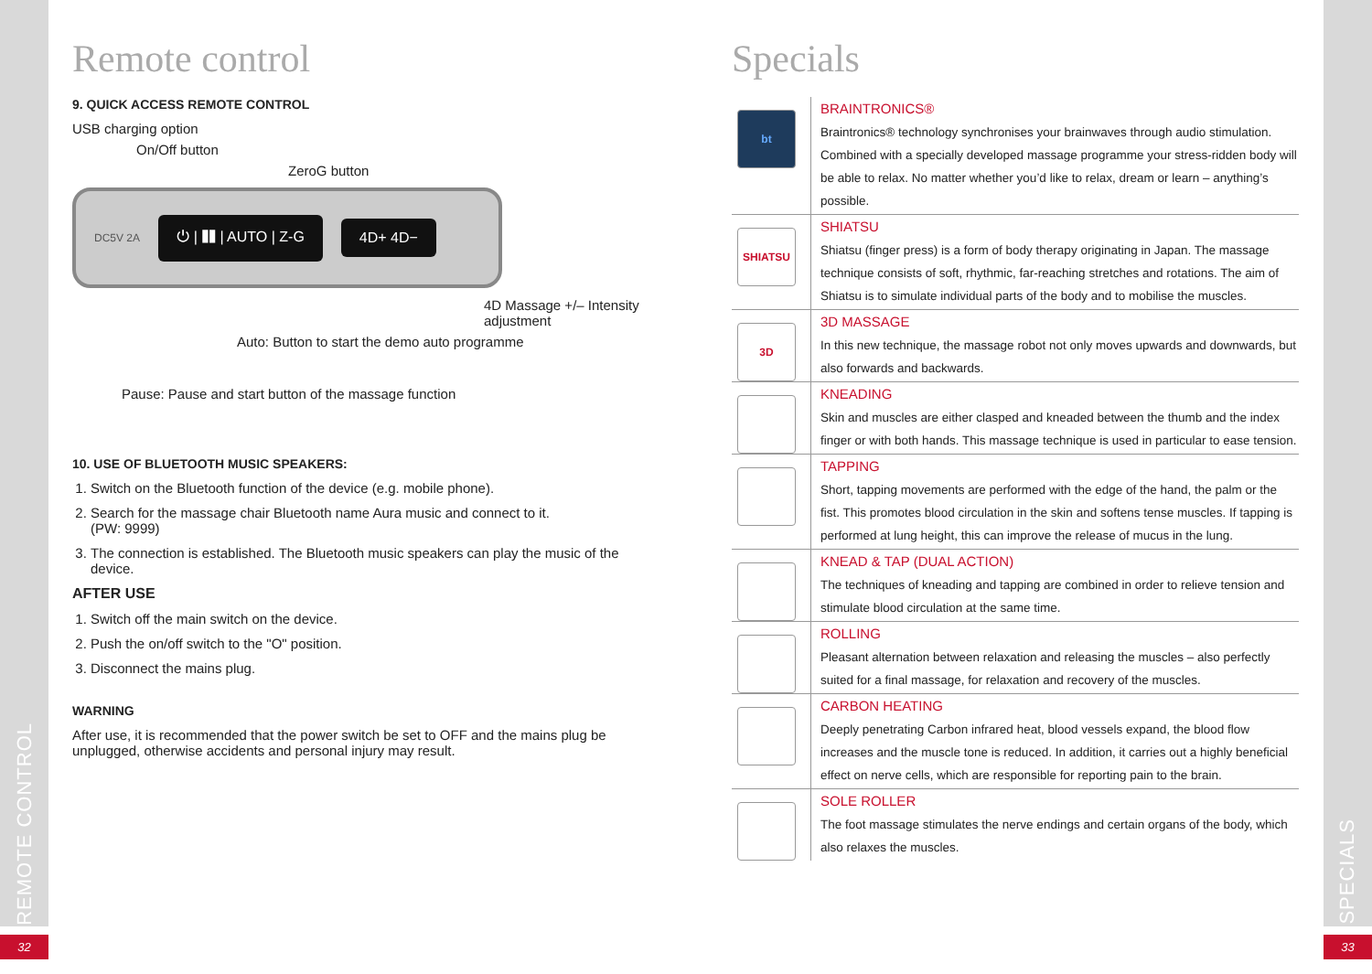REMOTE CONTROL
SPECIALS
32 33
Remote control
9. QUICK ACCESS REMOTE CONTROL
USB charging option
On/Off button
ZeroG button
DC5V 2A
⏻ | ❚❚ | AUTO | Z-G 4D+ 4D−
4D Massage +/– Intensity adjustment
Auto: Button to start the demo auto programme
Pause: Pause and start button of the massage function
10. USE OF BLUETOOTH MUSIC SPEAKERS:
1. Switch on the Bluetooth function of the device (e.g. mobile phone).
2. Search for the massage chair Bluetooth name Aura music and connect to it.
(PW: 9999)
3. The connection is established. The Bluetooth music speakers can play the music of the device.
AFTER USE
1. Switch off the main switch on the device.
2. Push the on/off switch to the "O" position.
3. Disconnect the mains plug.
WARNING
After use, it is recommended that the power switch be set to OFF and the mains plug be unplugged, otherwise accidents and personal injury may result.
Specials
| bt | BRAINTRONICS® Braintronics® technology synchronises your brainwaves through audio stimulation. Combined with a specially developed massage programme your stress-ridden body will be able to relax. No matter whether you’d like to relax, dream or learn – anything’s possible. |
| SHIATSU | SHIATSU Shiatsu (finger press) is a form of body therapy originating in Japan. The massage technique consists of soft, rhythmic, far-reaching stretches and rotations. The aim of Shiatsu is to simulate individual parts of the body and to mobilise the muscles. |
| 3D | 3D MASSAGE In this new technique, the massage robot not only moves upwards and downwards, but also forwards and backwards. |
| | KNEADING Skin and muscles are either clasped and kneaded between the thumb and the index finger or with both hands. This massage technique is used in particular to ease tension. |
| | TAPPING Short, tapping movements are performed with the edge of the hand, the palm or the fist. This promotes blood circulation in the skin and softens tense muscles. If tapping is performed at lung height, this can improve the release of mucus in the lung. |
| | KNEAD & TAP (DUAL ACTION) The techniques of kneading and tapping are combined in order to relieve tension and stimulate blood circulation at the same time. |
| | ROLLING Pleasant alternation between relaxation and releasing the muscles – also perfectly suited for a final massage, for relaxation and recovery of the muscles. |
| | CARBON HEATING Deeply penetrating Carbon infrared heat, blood vessels expand, the blood flow increases and the muscle tone is reduced. In addition, it carries out a highly beneficial effect on nerve cells, which are responsible for reporting pain to the brain. |
| | SOLE ROLLER The foot massage stimulates the nerve endings and certain organs of the body, which also relaxes the muscles. |